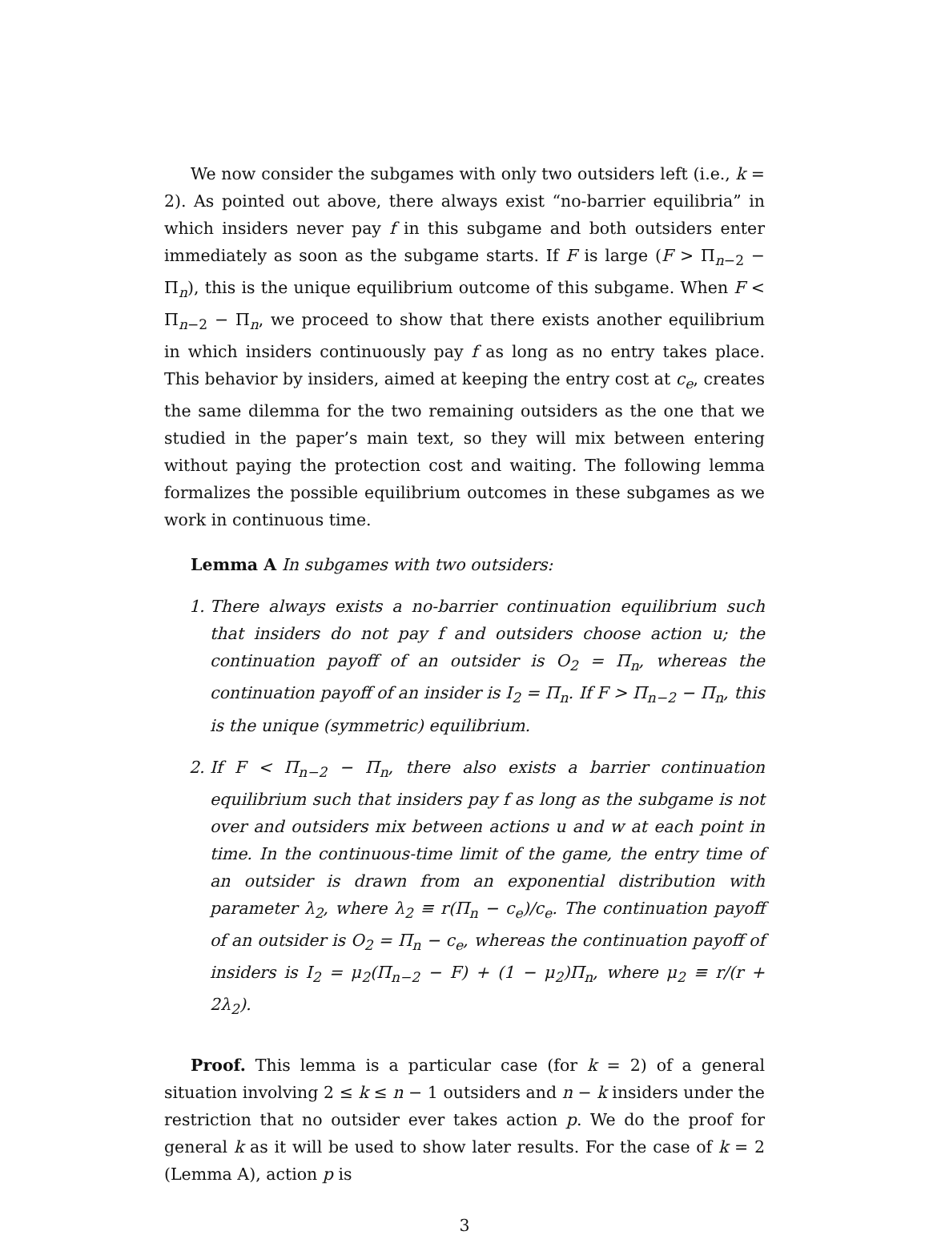We now consider the subgames with only two outsiders left (i.e., k = 2). As pointed out above, there always exist “no-barrier equilibria” in which insiders never pay f in this subgame and both outsiders enter immediately as soon as the subgame starts. If F is large (F > Π<sub>n−2</sub> − Π<sub>n</sub>), this is the unique equilibrium outcome of this subgame. When F < Π<sub>n−2</sub> − Π<sub>n</sub>, we proceed to show that there exists another equilibrium in which insiders continuously pay f as long as no entry takes place. This behavior by insiders, aimed at keeping the entry cost at c<sub>e</sub>, creates the same dilemma for the two remaining outsiders as the one that we studied in the paper’s main text, so they will mix between entering without paying the protection cost and waiting. The following lemma formalizes the possible equilibrium outcomes in these subgames as we work in continuous time.
Lemma A In subgames with two outsiders:
1. There always exists a no-barrier continuation equilibrium such that insiders do not pay f and outsiders choose action u; the continuation payoff of an outsider is O<sub>2</sub> = Π<sub>n</sub>, whereas the continuation payoff of an insider is I<sub>2</sub> = Π<sub>n</sub>. If F > Π<sub>n−2</sub> − Π<sub>n</sub>, this is the unique (symmetric) equilibrium.
2. If F < Π<sub>n−2</sub> − Π<sub>n</sub>, there also exists a barrier continuation equilibrium such that insiders pay f as long as the subgame is not over and outsiders mix between actions u and w at each point in time. In the continuous-time limit of the game, the entry time of an outsider is drawn from an exponential distribution with parameter λ<sub>2</sub>, where λ<sub>2</sub> ≡ r(Π<sub>n</sub> − c<sub>e</sub>)/c<sub>e</sub>. The continuation payoff of an outsider is O<sub>2</sub> = Π<sub>n</sub> − c<sub>e</sub>, whereas the continuation payoff of insiders is I<sub>2</sub> = μ<sub>2</sub>(Π<sub>n−2</sub> − F) + (1 − μ<sub>2</sub>)Π<sub>n</sub>, where μ<sub>2</sub> ≡ r/(r + 2λ<sub>2</sub>).
Proof. This lemma is a particular case (for k = 2) of a general situation involving 2 ≤ k ≤ n − 1 outsiders and n − k insiders under the restriction that no outsider ever takes action p. We do the proof for general k as it will be used to show later results. For the case of k = 2 (Lemma A), action p is
3